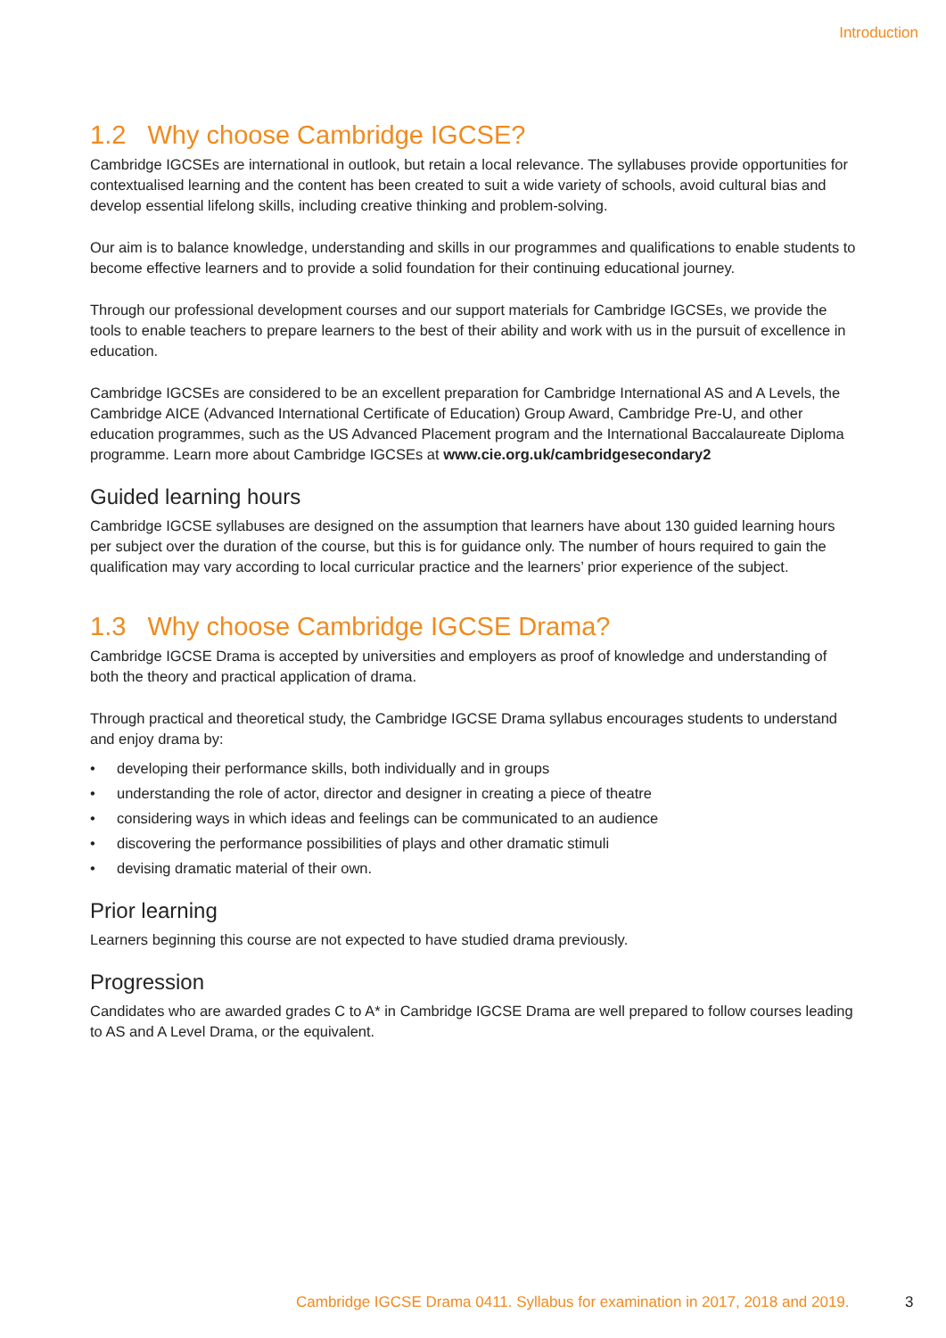Introduction
1.2 Why choose Cambridge IGCSE?
Cambridge IGCSEs are international in outlook, but retain a local relevance. The syllabuses provide opportunities for contextualised learning and the content has been created to suit a wide variety of schools, avoid cultural bias and develop essential lifelong skills, including creative thinking and problem-solving.
Our aim is to balance knowledge, understanding and skills in our programmes and qualifications to enable students to become effective learners and to provide a solid foundation for their continuing educational journey.
Through our professional development courses and our support materials for Cambridge IGCSEs, we provide the tools to enable teachers to prepare learners to the best of their ability and work with us in the pursuit of excellence in education.
Cambridge IGCSEs are considered to be an excellent preparation for Cambridge International AS and A Levels, the Cambridge AICE (Advanced International Certificate of Education) Group Award, Cambridge Pre-U, and other education programmes, such as the US Advanced Placement program and the International Baccalaureate Diploma programme. Learn more about Cambridge IGCSEs at www.cie.org.uk/cambridgesecondary2
Guided learning hours
Cambridge IGCSE syllabuses are designed on the assumption that learners have about 130 guided learning hours per subject over the duration of the course, but this is for guidance only. The number of hours required to gain the qualification may vary according to local curricular practice and the learners’ prior experience of the subject.
1.3 Why choose Cambridge IGCSE Drama?
Cambridge IGCSE Drama is accepted by universities and employers as proof of knowledge and understanding of both the theory and practical application of drama.
Through practical and theoretical study, the Cambridge IGCSE Drama syllabus encourages students to understand and enjoy drama by:
• developing their performance skills, both individually and in groups
• understanding the role of actor, director and designer in creating a piece of theatre
• considering ways in which ideas and feelings can be communicated to an audience
• discovering the performance possibilities of plays and other dramatic stimuli
• devising dramatic material of their own.
Prior learning
Learners beginning this course are not expected to have studied drama previously.
Progression
Candidates who are awarded grades C to A* in Cambridge IGCSE Drama are well prepared to follow courses leading to AS and A Level Drama, or the equivalent.
Cambridge IGCSE Drama 0411. Syllabus for examination in 2017, 2018 and 2019.
3